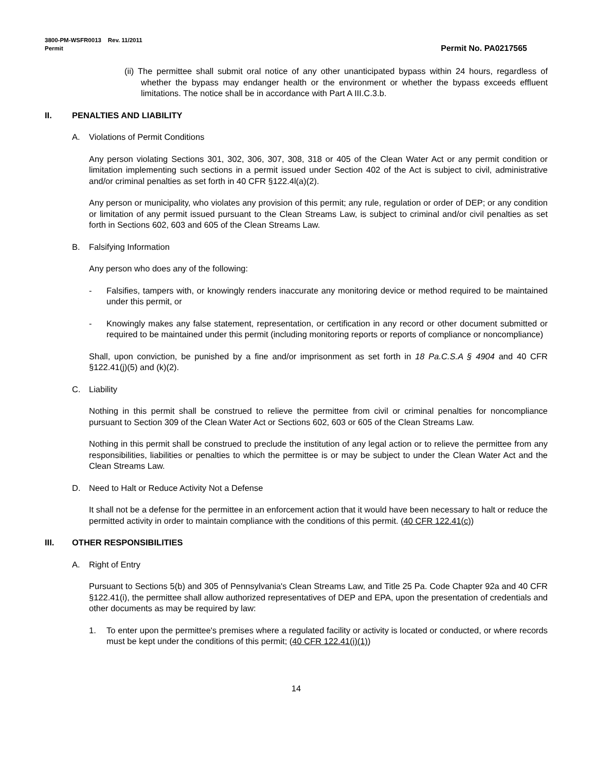3800-PM-WSFR0013 Rev. 11/2011
Permit
Permit No. PA0217565
(ii) The permittee shall submit oral notice of any other unanticipated bypass within 24 hours, regardless of whether the bypass may endanger health or the environment or whether the bypass exceeds effluent limitations. The notice shall be in accordance with Part A III.C.3.b.
II. PENALTIES AND LIABILITY
A. Violations of Permit Conditions
Any person violating Sections 301, 302, 306, 307, 308, 318 or 405 of the Clean Water Act or any permit condition or limitation implementing such sections in a permit issued under Section 402 of the Act is subject to civil, administrative and/or criminal penalties as set forth in 40 CFR §122.4l(a)(2).
Any person or municipality, who violates any provision of this permit; any rule, regulation or order of DEP; or any condition or limitation of any permit issued pursuant to the Clean Streams Law, is subject to criminal and/or civil penalties as set forth in Sections 602, 603 and 605 of the Clean Streams Law.
B. Falsifying Information
Any person who does any of the following:
- Falsifies, tampers with, or knowingly renders inaccurate any monitoring device or method required to be maintained under this permit, or
- Knowingly makes any false statement, representation, or certification in any record or other document submitted or required to be maintained under this permit (including monitoring reports or reports of compliance or noncompliance)
Shall, upon conviction, be punished by a fine and/or imprisonment as set forth in 18 Pa.C.S.A § 4904 and 40 CFR §122.41(j)(5) and (k)(2).
C. Liability
Nothing in this permit shall be construed to relieve the permittee from civil or criminal penalties for noncompliance pursuant to Section 309 of the Clean Water Act or Sections 602, 603 or 605 of the Clean Streams Law.
Nothing in this permit shall be construed to preclude the institution of any legal action or to relieve the permittee from any responsibilities, liabilities or penalties to which the permittee is or may be subject to under the Clean Water Act and the Clean Streams Law.
D. Need to Halt or Reduce Activity Not a Defense
It shall not be a defense for the permittee in an enforcement action that it would have been necessary to halt or reduce the permitted activity in order to maintain compliance with the conditions of this permit. (40 CFR 122.41(c))
III. OTHER RESPONSIBILITIES
A. Right of Entry
Pursuant to Sections 5(b) and 305 of Pennsylvania's Clean Streams Law, and Title 25 Pa. Code Chapter 92a and 40 CFR §122.41(i), the permittee shall allow authorized representatives of DEP and EPA, upon the presentation of credentials and other documents as may be required by law:
1. To enter upon the permittee's premises where a regulated facility or activity is located or conducted, or where records must be kept under the conditions of this permit; (40 CFR 122.41(i)(1))
14